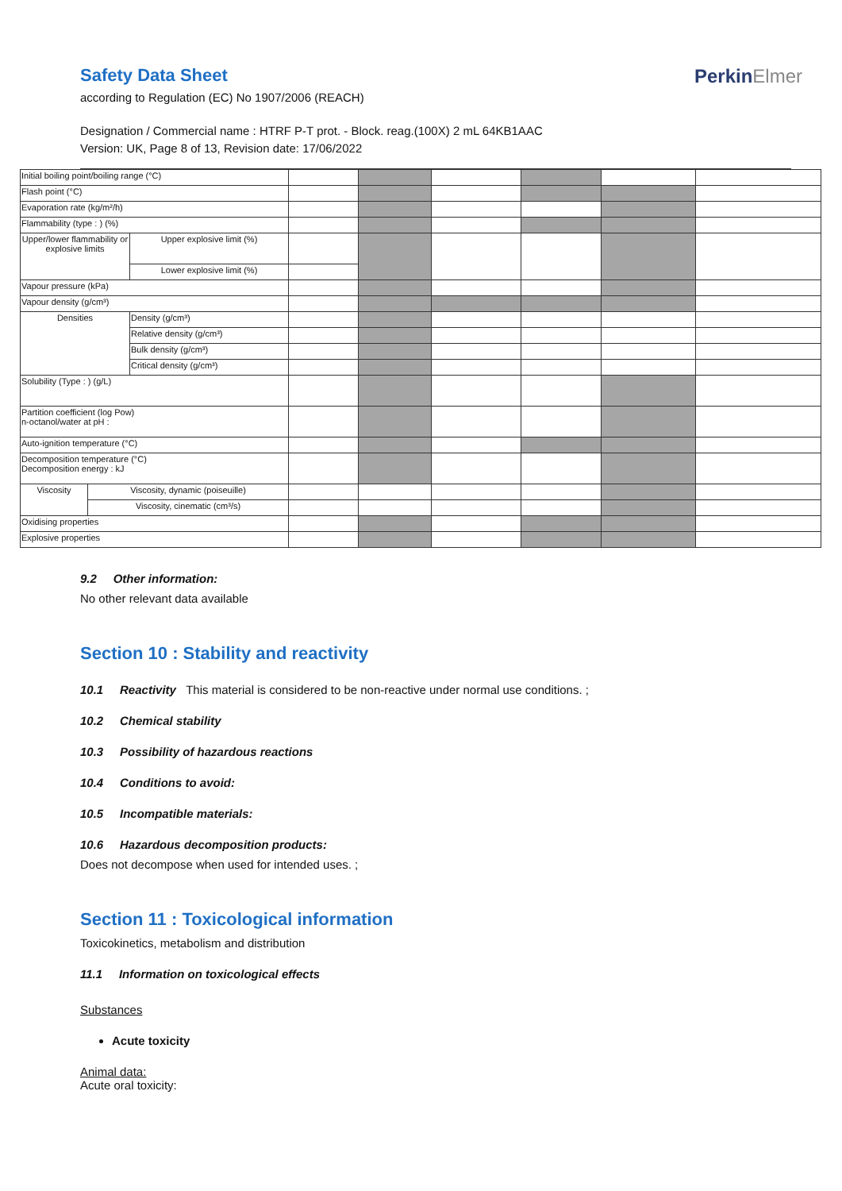Safety Data Sheet
according to Regulation (EC) No 1907/2006 (REACH)
Designation / Commercial name : HTRF P-T prot. - Block. reag.(100X) 2 mL 64KB1AAC
Version: UK, Page 8 of 13, Revision date: 17/06/2022
PerkinElmer
| Initial boiling point/boiling range (°C) | | | | | | | | |
| Flash point (°C) | | | | | | | | |
| Evaporation rate (kg/m²/h) | | | | | | | | |
| Flammability (type : ) (%) | | | | | | | | |
| Upper/lower flammability or explosive limits | | Upper explosive limit (%) | | | | | | |
| | | Lower explosive limit (%) | | | | | | |
| Vapour pressure (kPa) | | | | | | | | |
| Vapour density (g/cm³) | | | | | | | | |
| Densities | | Density (g/cm³) | | | | | | |
| | | Relative density (g/cm³) | | | | | | |
| | | Bulk density (g/cm³) | | | | | | |
| | | Critical density (g/cm³) | | | | | | |
| Solubility (Type : ) (g/L) | | | | | | | | |
| Partition coefficient (log Pow) n-octanol/water at pH : | | | | | | | | |
| Auto-ignition temperature (°C) | | | | | | | | |
| Decomposition temperature (°C) Decomposition energy : kJ | | | | | | | | |
| Viscosity | Viscosity, dynamic (poiseuille) | | | | | | | |
| | Viscosity, cinematic (cm³/s) | | | | | | | |
| Oxidising properties | | | | | | | | |
| Explosive properties | | | | | | | | |
9.2 Other information:
No other relevant data available
Section 10 : Stability and reactivity
10.1 Reactivity This material is considered to be non-reactive under normal use conditions. ;
10.2 Chemical stability
10.3 Possibility of hazardous reactions
10.4 Conditions to avoid:
10.5 Incompatible materials:
10.6 Hazardous decomposition products:
Does not decompose when used for intended uses. ;
Section 11 : Toxicological information
Toxicokinetics, metabolism and distribution
11.1 Information on toxicological effects
Substances
Acute toxicity
Animal data:
Acute oral toxicity: